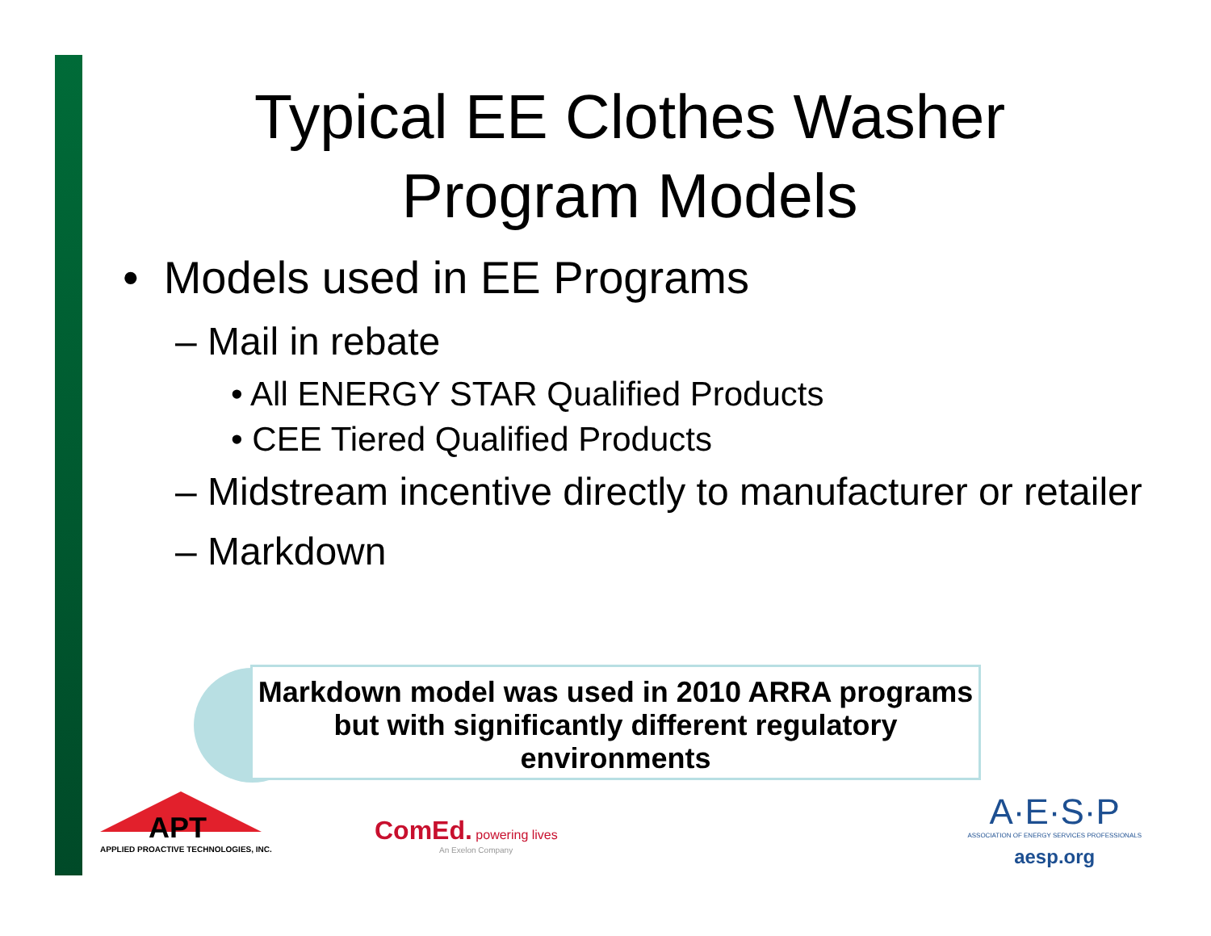Typical EE Clothes Washer
Program Models
• Models used in EE Programs
– Mail in rebate
• All ENERGY STAR Qualified Products
• CEE Tiered Qualified Products
– Midstream incentive directly to manufacturer or retailer
– Markdown
Markdown model was used in 2010 ARRA programs but with significantly different regulatory environments
APT
APPLIED PROACTIVE TECHNOLOGIES, INC.
ComEd. powering lives
An Exelon Company
A·E·S·P
ASSOCIATION OF ENERGY SERVICES PROFESSIONALS
aesp.org